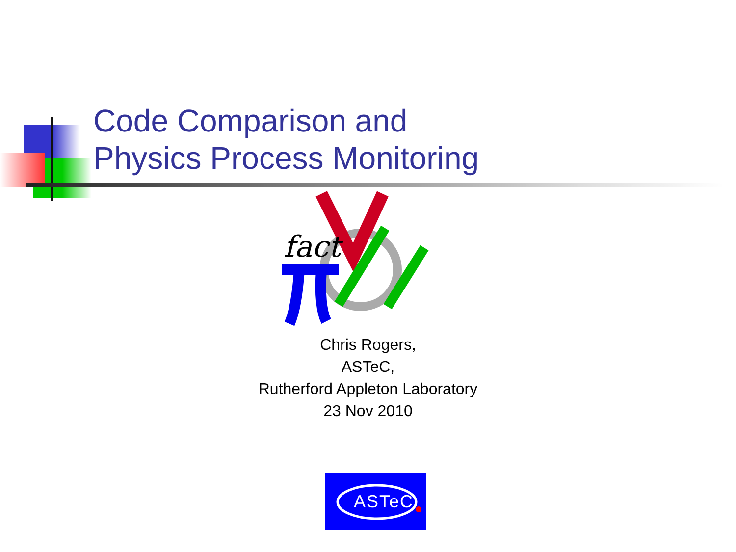Code Comparison and
Physics Process Monitoring
fact
Chris Rogers,
ASTeC,
Rutherford Appleton Laboratory
23 Nov 2010
ASTeC